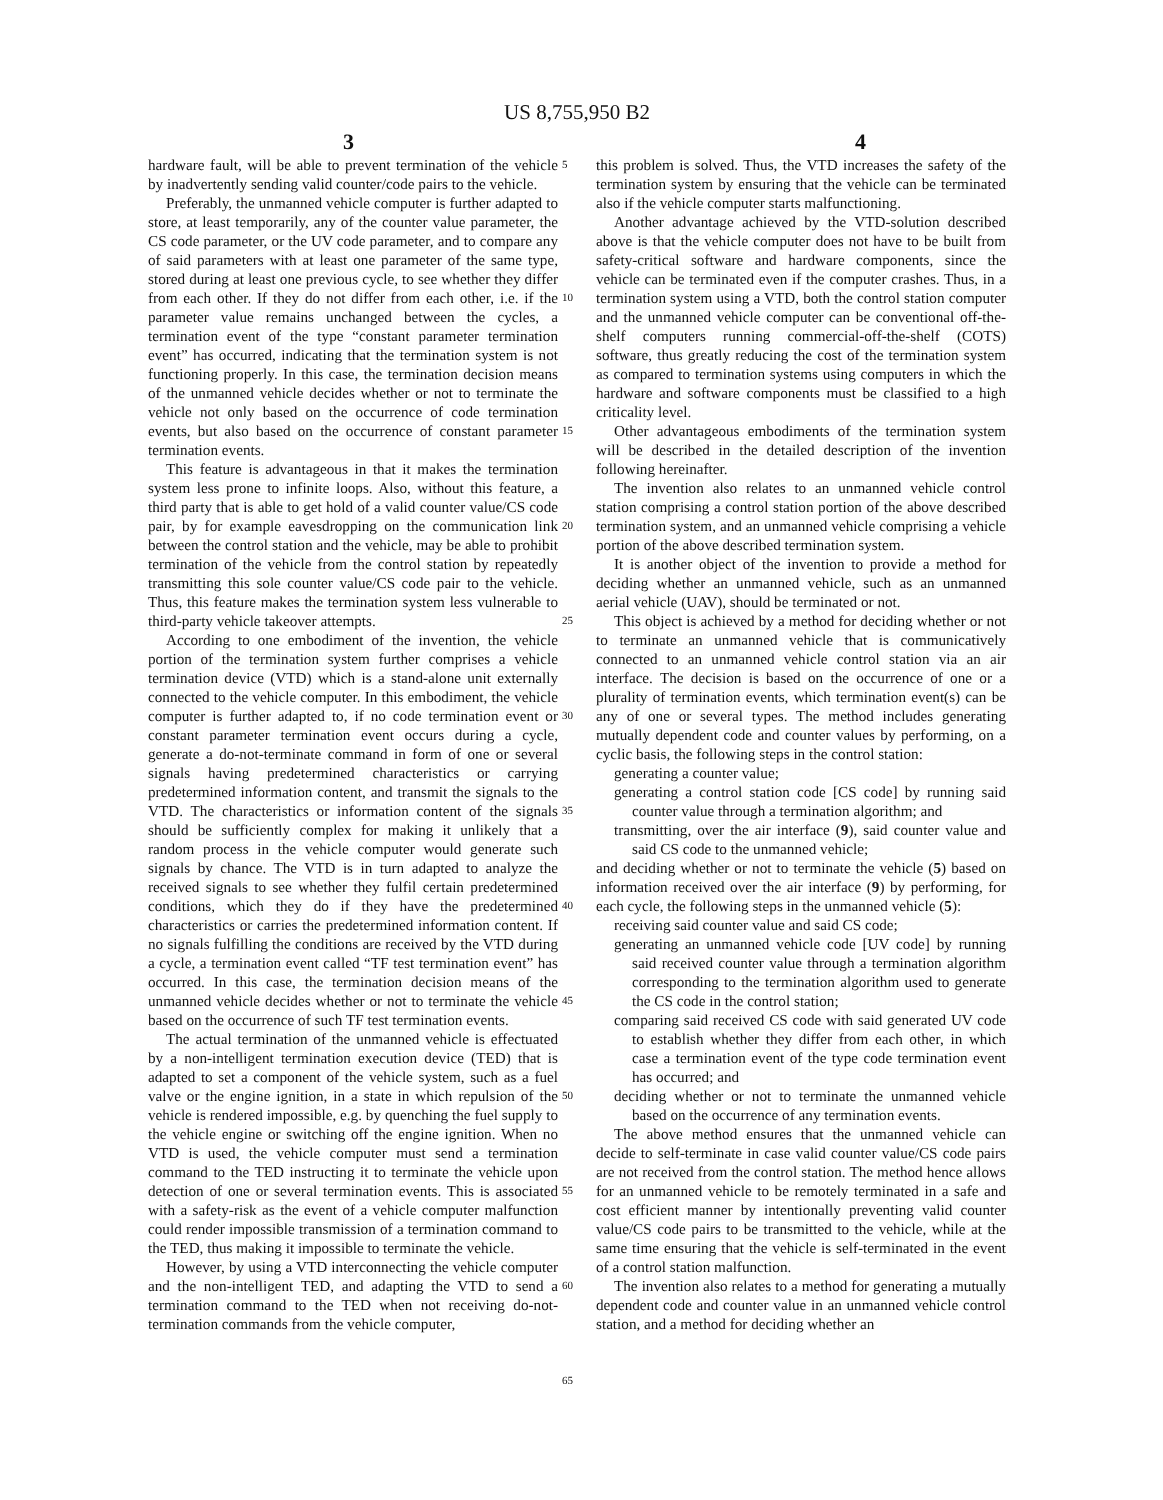US 8,755,950 B2
3 4
hardware fault, will be able to prevent termination of the vehicle by inadvertently sending valid counter/code pairs to the vehicle.
Preferably, the unmanned vehicle computer is further adapted to store, at least temporarily, any of the counter value parameter, the CS code parameter, or the UV code parameter, and to compare any of said parameters with at least one parameter of the same type, stored during at least one previous cycle, to see whether they differ from each other. If they do not differ from each other, i.e. if the parameter value remains unchanged between the cycles, a termination event of the type “constant parameter termination event” has occurred, indicating that the termination system is not functioning properly. In this case, the termination decision means of the unmanned vehicle decides whether or not to terminate the vehicle not only based on the occurrence of code termination events, but also based on the occurrence of constant parameter termination events.
This feature is advantageous in that it makes the termination system less prone to infinite loops. Also, without this feature, a third party that is able to get hold of a valid counter value/CS code pair, by for example eavesdropping on the communication link between the control station and the vehicle, may be able to prohibit termination of the vehicle from the control station by repeatedly transmitting this sole counter value/CS code pair to the vehicle. Thus, this feature makes the termination system less vulnerable to third-party vehicle takeover attempts.
According to one embodiment of the invention, the vehicle portion of the termination system further comprises a vehicle termination device (VTD) which is a stand-alone unit externally connected to the vehicle computer. In this embodiment, the vehicle computer is further adapted to, if no code termination event or constant parameter termination event occurs during a cycle, generate a do-not-terminate command in form of one or several signals having predetermined characteristics or carrying predetermined information content, and transmit the signals to the VTD. The characteristics or information content of the signals should be sufficiently complex for making it unlikely that a random process in the vehicle computer would generate such signals by chance. The VTD is in turn adapted to analyze the received signals to see whether they fulfil certain predetermined conditions, which they do if they have the predetermined characteristics or carries the predetermined information content. If no signals fulfilling the conditions are received by the VTD during a cycle, a termination event called “TF test termination event” has occurred. In this case, the termination decision means of the unmanned vehicle decides whether or not to terminate the vehicle based on the occurrence of such TF test termination events.
The actual termination of the unmanned vehicle is effectuated by a non-intelligent termination execution device (TED) that is adapted to set a component of the vehicle system, such as a fuel valve or the engine ignition, in a state in which repulsion of the vehicle is rendered impossible, e.g. by quenching the fuel supply to the vehicle engine or switching off the engine ignition. When no VTD is used, the vehicle computer must send a termination command to the TED instructing it to terminate the vehicle upon detection of one or several termination events. This is associated with a safety-risk as the event of a vehicle computer malfunction could render impossible transmission of a termination command to the TED, thus making it impossible to terminate the vehicle.
However, by using a VTD interconnecting the vehicle computer and the non-intelligent TED, and adapting the VTD to send a termination command to the TED when not receiving do-not-termination commands from the vehicle computer,
5
10
15
20
25
30
35
40
45
50
55
60
65
this problem is solved. Thus, the VTD increases the safety of the termination system by ensuring that the vehicle can be terminated also if the vehicle computer starts malfunctioning.
Another advantage achieved by the VTD-solution described above is that the vehicle computer does not have to be built from safety-critical software and hardware components, since the vehicle can be terminated even if the computer crashes. Thus, in a termination system using a VTD, both the control station computer and the unmanned vehicle computer can be conventional off-the-shelf computers running commercial-off-the-shelf (COTS) software, thus greatly reducing the cost of the termination system as compared to termination systems using computers in which the hardware and software components must be classified to a high criticality level.
Other advantageous embodiments of the termination system will be described in the detailed description of the invention following hereinafter.
The invention also relates to an unmanned vehicle control station comprising a control station portion of the above described termination system, and an unmanned vehicle comprising a vehicle portion of the above described termination system.
It is another object of the invention to provide a method for deciding whether an unmanned vehicle, such as an unmanned aerial vehicle (UAV), should be terminated or not.
This object is achieved by a method for deciding whether or not to terminate an unmanned vehicle that is communicatively connected to an unmanned vehicle control station via an air interface. The decision is based on the occurrence of one or a plurality of termination events, which termination event(s) can be any of one or several types. The method includes generating mutually dependent code and counter values by performing, on a cyclic basis, the following steps in the control station:
generating a counter value;
generating a control station code [CS code] by running said counter value through a termination algorithm; and
transmitting, over the air interface (9), said counter value and said CS code to the unmanned vehicle;
and deciding whether or not to terminate the vehicle (5) based on information received over the air interface (9) by performing, for each cycle, the following steps in the unmanned vehicle (5):
receiving said counter value and said CS code;
generating an unmanned vehicle code [UV code] by running said received counter value through a termination algorithm corresponding to the termination algorithm used to generate the CS code in the control station;
comparing said received CS code with said generated UV code to establish whether they differ from each other, in which case a termination event of the type code termination event has occurred; and
deciding whether or not to terminate the unmanned vehicle based on the occurrence of any termination events.
The above method ensures that the unmanned vehicle can decide to self-terminate in case valid counter value/CS code pairs are not received from the control station. The method hence allows for an unmanned vehicle to be remotely terminated in a safe and cost efficient manner by intentionally preventing valid counter value/CS code pairs to be transmitted to the vehicle, while at the same time ensuring that the vehicle is self-terminated in the event of a control station malfunction.
The invention also relates to a method for generating a mutually dependent code and counter value in an unmanned vehicle control station, and a method for deciding whether an